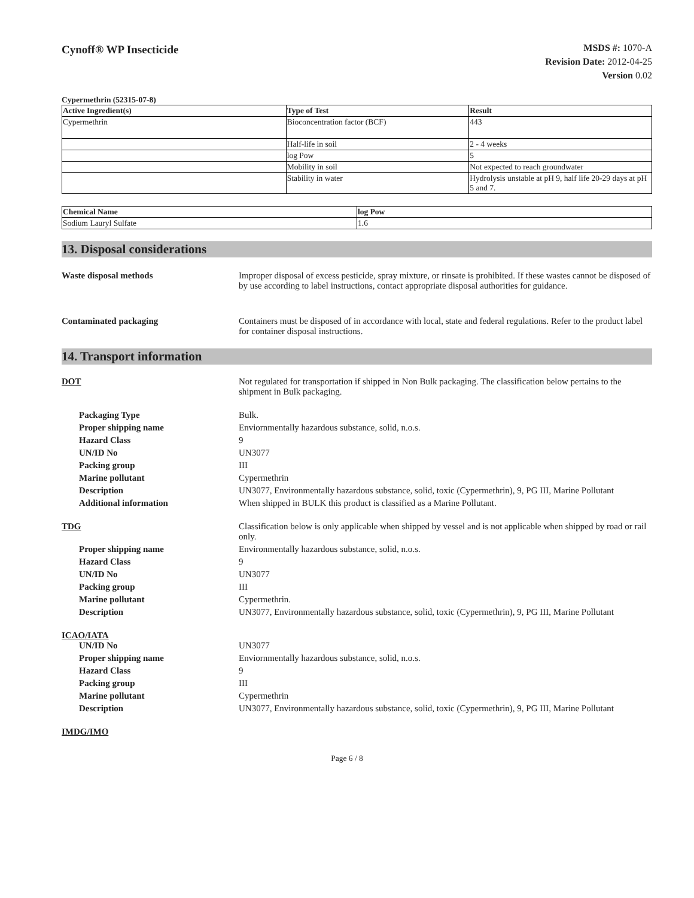Cynoff® WP Insecticide
MSDS #: 1070-A
Revision Date: 2012-04-25
Version 0.02
Cypermethrin (52315-07-8)
| Active Ingredient(s) | Type of Test | Result |
| --- | --- | --- |
| Cypermethrin | Bioconcentration factor (BCF) | 443 |
| | Half-life in soil | 2 - 4 weeks |
| | log Pow | 5 |
| | Mobility in soil | Not expected to reach groundwater |
| | Stability in water | Hydrolysis unstable at pH 9, half life 20-29 days at pH 5 and 7. |
| Chemical Name | log Pow |
| --- | --- |
| Sodium Lauryl Sulfate | 1.6 |
13. Disposal considerations
Waste disposal methods Improper disposal of excess pesticide, spray mixture, or rinsate is prohibited. If these wastes cannot be disposed of by use according to label instructions, contact appropriate disposal authorities for guidance.
Contaminated packaging Containers must be disposed of in accordance with local, state and federal regulations. Refer to the product label for container disposal instructions.
14. Transport information
DOT Not regulated for transportation if shipped in Non Bulk packaging. The classification below pertains to the shipment in Bulk packaging.
Packaging Type Bulk.
Proper shipping name Enviornmentally hazardous substance, solid, n.o.s.
Hazard Class 9
UN/ID No UN3077
Packing group III
Marine pollutant Cypermethrin
Description UN3077, Environmentally hazardous substance, solid, toxic (Cypermethrin), 9, PG III, Marine Pollutant
Additional information When shipped in BULK this product is classified as a Marine Pollutant.
TDG Classification below is only applicable when shipped by vessel and is not applicable when shipped by road or rail only.
Proper shipping name Environmentally hazardous substance, solid, n.o.s.
Hazard Class 9
UN/ID No UN3077
Packing group III
Marine pollutant Cypermethrin.
Description UN3077, Environmentally hazardous substance, solid, toxic (Cypermethrin), 9, PG III, Marine Pollutant
ICAO/IATA
UN/ID No UN3077
Proper shipping name Enviornmentally hazardous substance, solid, n.o.s.
Hazard Class 9
Packing group III
Marine pollutant Cypermethrin
Description UN3077, Environmentally hazardous substance, solid, toxic (Cypermethrin), 9, PG III, Marine Pollutant
IMDG/IMO
Page 6 / 8